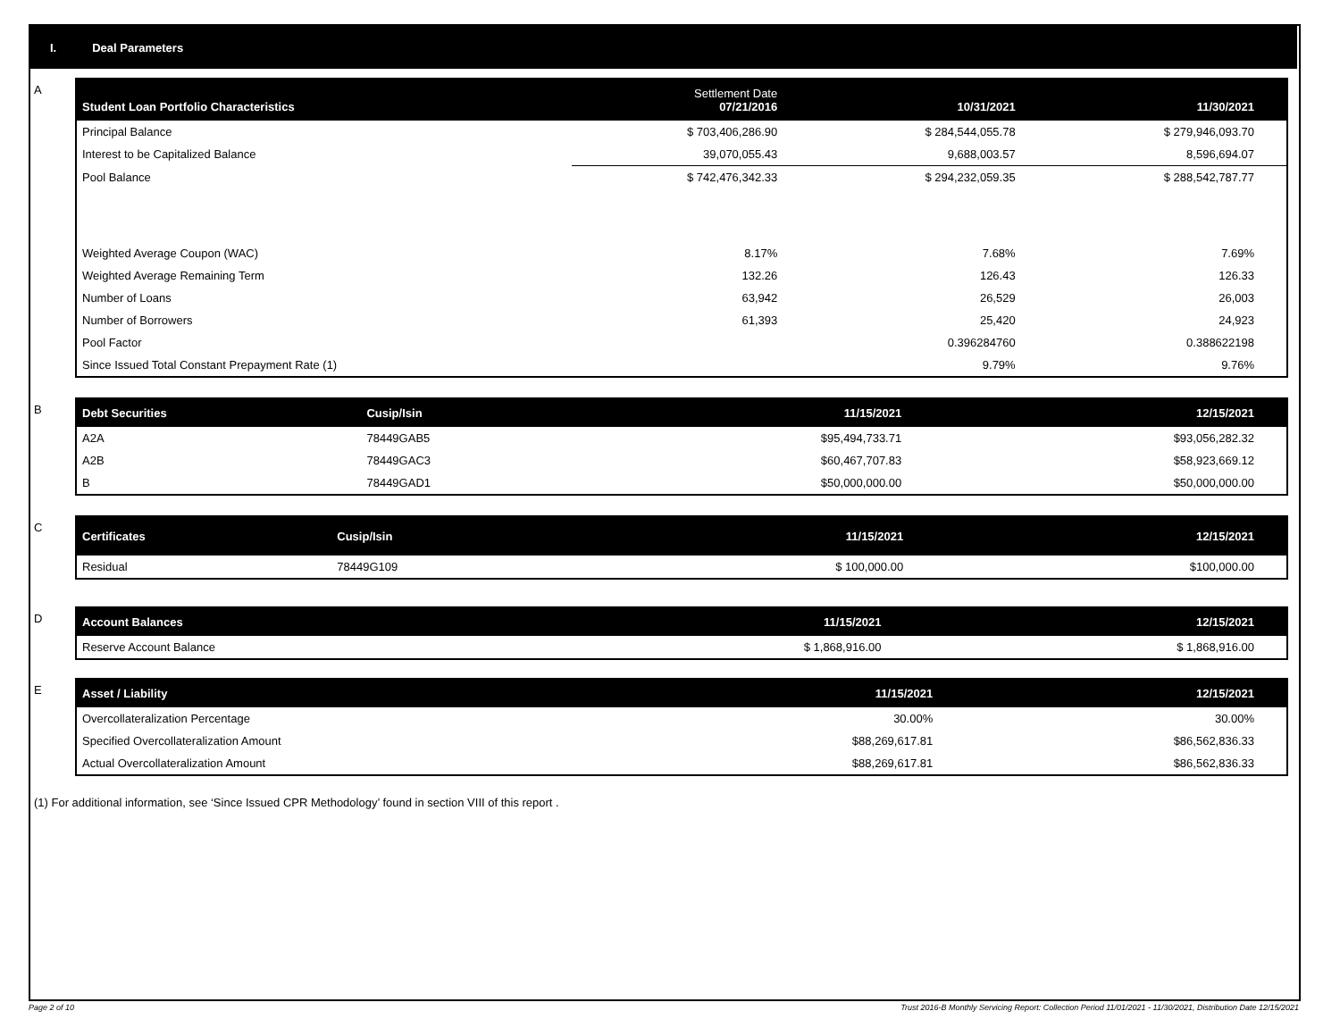I. Deal Parameters
A
| Student Loan Portfolio Characteristics | Settlement Date 07/21/2016 | 10/31/2021 | 11/30/2021 |
| --- | --- | --- | --- |
| Principal Balance | $ 703,406,286.90 | $ 284,544,055.78 | $ 279,946,093.70 |
| Interest to be Capitalized Balance | 39,070,055.43 | 9,688,003.57 | 8,596,694.07 |
| Pool Balance | $ 742,476,342.33 | $ 294,232,059.35 | $ 288,542,787.77 |
| Weighted Average Coupon (WAC) | 8.17% | 7.68% | 7.69% |
| Weighted Average Remaining Term | 132.26 | 126.43 | 126.33 |
| Number of Loans | 63,942 | 26,529 | 26,003 |
| Number of Borrowers | 61,393 | 25,420 | 24,923 |
| Pool Factor | | 0.396284760 | 0.388622198 |
| Since Issued Total Constant Prepayment Rate (1) | | 9.79% | 9.76% |
B
| Debt Securities | Cusip/Isin | 11/15/2021 | 12/15/2021 |
| --- | --- | --- | --- |
| A2A | 78449GAB5 | $95,494,733.71 | $93,056,282.32 |
| A2B | 78449GAC3 | $60,467,707.83 | $58,923,669.12 |
| B | 78449GAD1 | $50,000,000.00 | $50,000,000.00 |
C
| Certificates | Cusip/Isin | 11/15/2021 | 12/15/2021 |
| --- | --- | --- | --- |
| Residual | 78449G109 | $ 100,000.00 | $100,000.00 |
D
| Account Balances | 11/15/2021 | 12/15/2021 |
| --- | --- | --- |
| Reserve Account Balance | $ 1,868,916.00 | $ 1,868,916.00 |
E
| Asset / Liability | 11/15/2021 | 12/15/2021 |
| --- | --- | --- |
| Overcollateralization Percentage | 30.00% | 30.00% |
| Specified Overcollateralization Amount | $88,269,617.81 | $86,562,836.33 |
| Actual Overcollateralization Amount | $88,269,617.81 | $86,562,836.33 |
(1) For additional information, see ‘Since Issued CPR Methodology’ found in section VIII of this report .
Page 2 of 10 Trust 2016-B Monthly Servicing Report: Collection Period 11/01/2021 - 11/30/2021, Distribution Date 12/15/2021